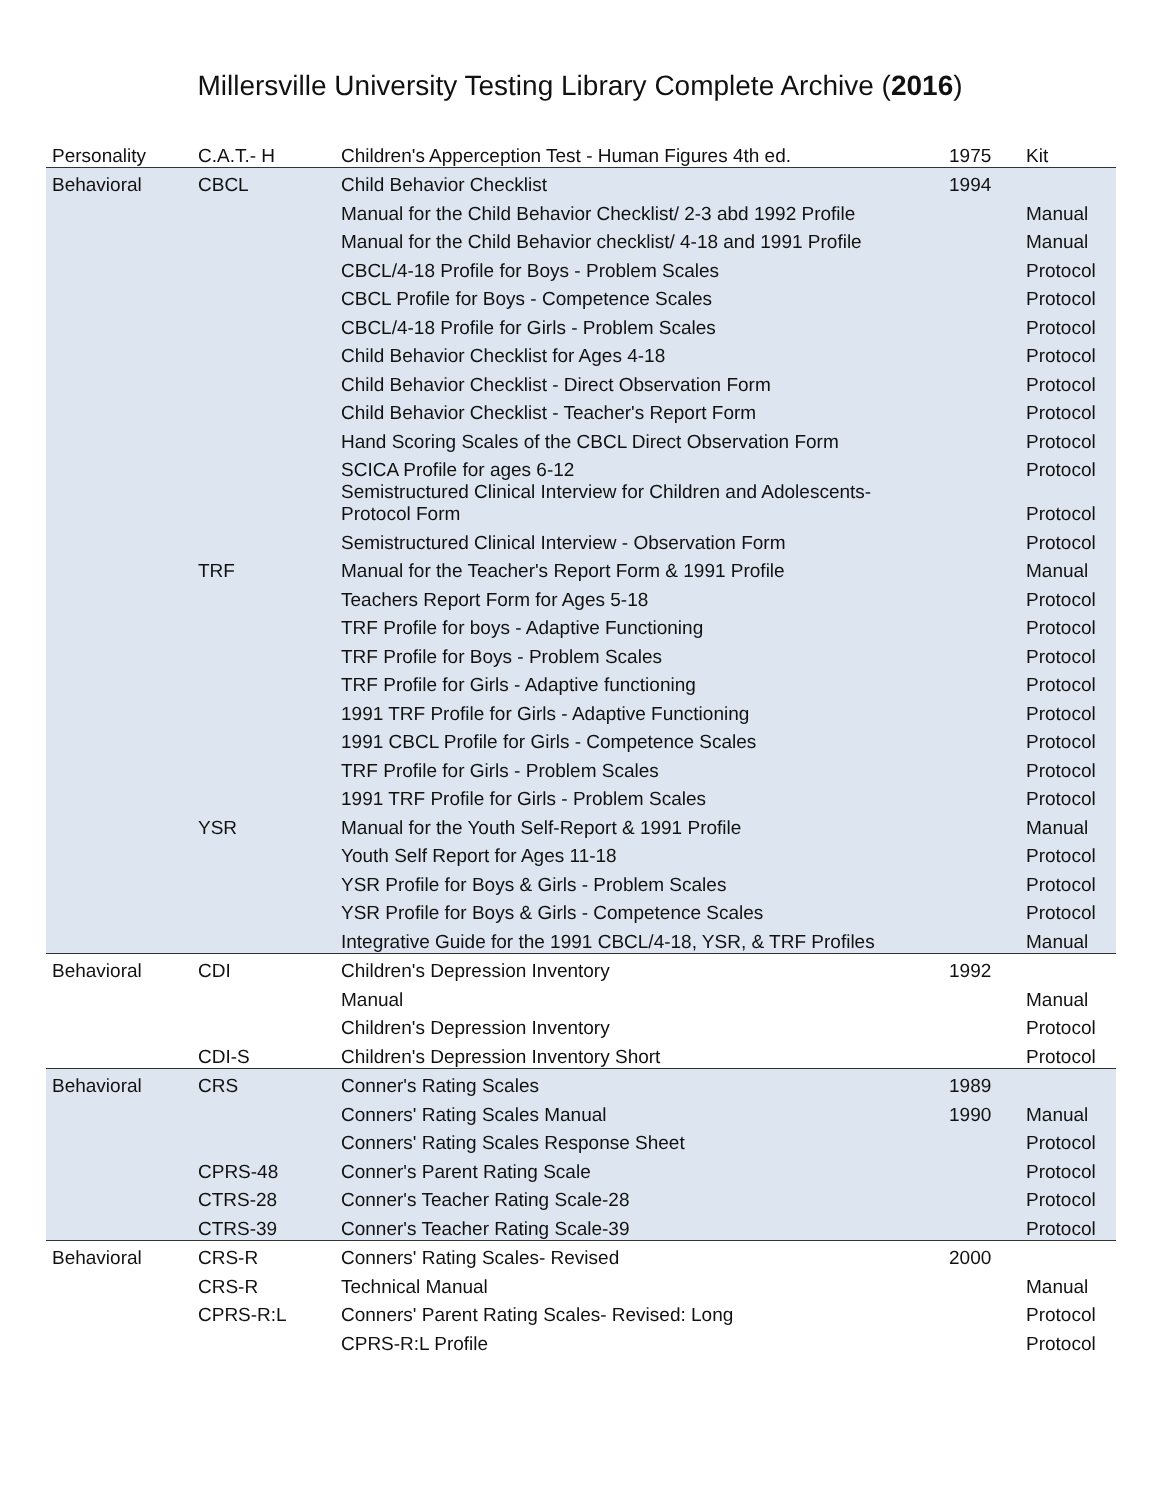Millersville University Testing Library Complete Archive (2016)
| Personality | C.A.T.- H | Children's Apperception Test - Human Figures 4th ed. | 1975 | Kit |
| Behavioral | CBCL | Child Behavior Checklist | 1994 | |
| | | Manual for the Child Behavior Checklist/ 2-3 abd 1992 Profile | | Manual |
| | | Manual for the Child Behavior checklist/ 4-18 and 1991 Profile | | Manual |
| | | CBCL/4-18 Profile for Boys - Problem Scales | | Protocol |
| | | CBCL Profile for Boys - Competence Scales | | Protocol |
| | | CBCL/4-18 Profile for Girls - Problem Scales | | Protocol |
| | | Child Behavior Checklist for Ages 4-18 | | Protocol |
| | | Child Behavior Checklist - Direct Observation Form | | Protocol |
| | | Child Behavior Checklist - Teacher's Report Form | | Protocol |
| | | Hand Scoring Scales of the CBCL Direct Observation Form | | Protocol |
| | | SCICA Profile for ages 6-12 | | Protocol |
| | | Semistructured Clinical Interview for Children and Adolescents- Protocol Form | | Protocol |
| | | Semistructured Clinical Interview - Observation Form | | Protocol |
| | TRF | Manual for the Teacher's Report Form & 1991 Profile | | Manual |
| | | Teachers Report Form for Ages 5-18 | | Protocol |
| | | TRF Profile for boys - Adaptive Functioning | | Protocol |
| | | TRF Profile for Boys - Problem Scales | | Protocol |
| | | TRF Profile for Girls - Adaptive functioning | | Protocol |
| | | 1991 TRF Profile for Girls - Adaptive Functioning | | Protocol |
| | | 1991 CBCL Profile for Girls - Competence Scales | | Protocol |
| | | TRF Profile for Girls - Problem Scales | | Protocol |
| | | 1991 TRF Profile for Girls - Problem Scales | | Protocol |
| | YSR | Manual for the Youth Self-Report & 1991 Profile | | Manual |
| | | Youth Self Report for Ages 11-18 | | Protocol |
| | | YSR Profile for Boys & Girls - Problem Scales | | Protocol |
| | | YSR Profile for Boys & Girls - Competence Scales | | Protocol |
| | | Integrative Guide for the 1991 CBCL/4-18, YSR, & TRF Profiles | | Manual |
| Behavioral | CDI | Children's Depression Inventory | 1992 | |
| | | Manual | | Manual |
| | | Children's Depression Inventory | | Protocol |
| | CDI-S | Children's Depression Inventory Short | | Protocol |
| Behavioral | CRS | Conner's Rating Scales | 1989 | |
| | | Conners' Rating Scales Manual | 1990 | Manual |
| | | Conners' Rating Scales Response Sheet | | Protocol |
| | CPRS-48 | Conner's Parent Rating Scale | | Protocol |
| | CTRS-28 | Conner's Teacher Rating Scale-28 | | Protocol |
| | CTRS-39 | Conner's Teacher Rating Scale-39 | | Protocol |
| Behavioral | CRS-R | Conners' Rating Scales- Revised | 2000 | |
| | CRS-R | Technical Manual | | Manual |
| | CPRS-R:L | Conners' Parent Rating Scales- Revised: Long | | Protocol |
| | | CPRS-R:L Profile | | Protocol |